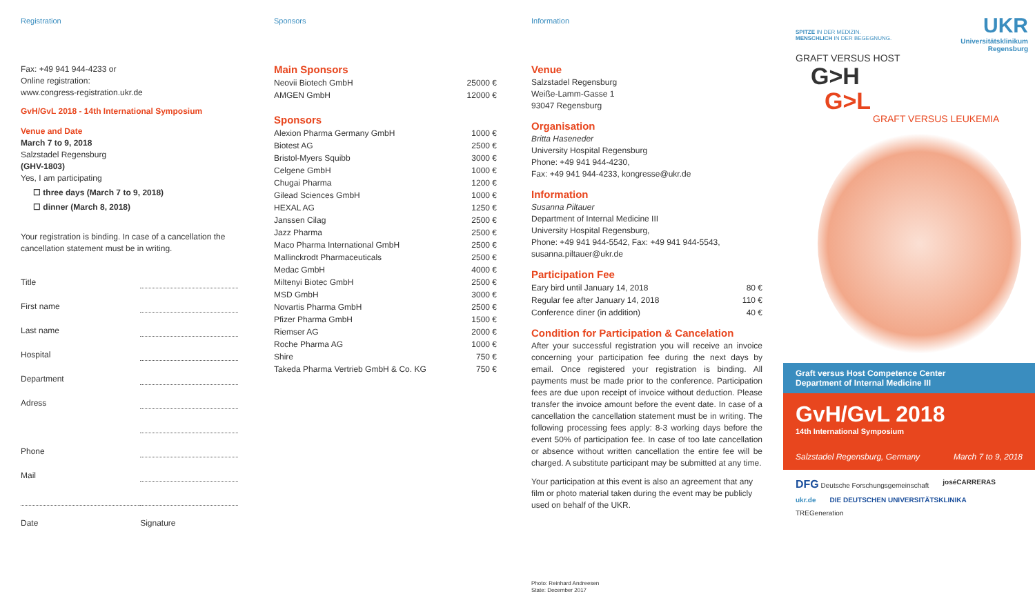Registration
Fax: +49 941 944-4233 or
Online registration:
www.congress-registration.ukr.de
GvH/GvL 2018 - 14th International Symposium
Venue and Date
March 7 to 9, 2018
Salzstadel Regensburg
(GHV-1803)
Yes, I am participating
☐ three days (March 7 to 9, 2018)
☐ dinner (March 8, 2018)
Your registration is binding. In case of a cancellation the cancellation statement must be in writing.
| Title | |
| First name | |
| Last name | |
| Hospital | |
| Department | |
| Adress | |
| Phone | |
| Mail | |
| Date | Signature |
Sponsors
Main Sponsors
| Neovii Biotech GmbH | 25000 € |
| AMGEN GmbH | 12000 € |
Sponsors
| Alexion Pharma Germany GmbH | 1000 € |
| Biotest AG | 2500 € |
| Bristol-Myers Squibb | 3000 € |
| Celgene GmbH | 1000 € |
| Chugai Pharma | 1200 € |
| Gilead Sciences GmbH | 1000 € |
| HEXAL AG | 1250 € |
| Janssen Cilag | 2500 € |
| Jazz Pharma | 2500 € |
| Maco Pharma International GmbH | 2500 € |
| Mallinckrodt Pharmaceuticals | 2500 € |
| Medac GmbH | 4000 € |
| Miltenyi Biotec GmbH | 2500 € |
| MSD GmbH | 3000 € |
| Novartis Pharma GmbH | 2500 € |
| Pfizer Pharma GmbH | 1500 € |
| Riemser AG | 2000 € |
| Roche Pharma AG | 1000 € |
| Shire | 750 € |
| Takeda Pharma Vertrieb GmbH & Co. KG | 750 € |
Information
Venue
Salzstadel Regensburg
Weiße-Lamm-Gasse 1
93047 Regensburg
Organisation
Britta Haseneder
University Hospital Regensburg
Phone: +49 941 944-4230,
Fax: +49 941 944-4233, kongresse@ukr.de
Information
Susanna Piltauer
Department of Internal Medicine III
University Hospital Regensburg,
Phone: +49 941 944-5542, Fax: +49 941 944-5543,
susanna.piltauer@ukr.de
Participation Fee
| Eary bird until January 14, 2018 | 80 € |
| Regular fee after January 14, 2018 | 110 € |
| Conference diner (in addition) | 40 € |
Condition for Participation & Cancelation
After your successful registration you will receive an invoice concerning your participation fee during the next days by email. Once registered your registration is binding. All payments must be made prior to the conference. Participation fees are due upon receipt of invoice without deduction. Please transfer the invoice amount before the event date. In case of a cancellation the cancellation statement must be in writing. The following processing fees apply: 8-3 working days before the event 50% of participation fee. In case of too late cancellation or absence without written cancellation the entire fee will be charged. A substitute participant may be submitted at any time.
Your participation at this event is also an agreement that any film or photo material taken during the event may be publicly used on behalf of the UKR.
Photo: Reinhard Andreesen
State: December 2017
SPITZE IN DER MEDIZIN.
MENSCHLICH IN DER BEGEGNUNG.
UKR
Universitätsklinikum
Regensburg
GRAFT VERSUS HOST
G>H
G>L
GRAFT VERSUS LEUKEMIA
Graft versus Host Competence Center
Department of Internal Medicine III
GvH/GvL 2018
14th International Symposium
Salzstadel Regensburg, Germany March 7 to 9, 2018
DFG Deutsche Forschungsgemeinschaft joséCARRERAS ukr.de DIE DEUTSCHEN UNIVERSITÄTSKLINIKA TREGeneration